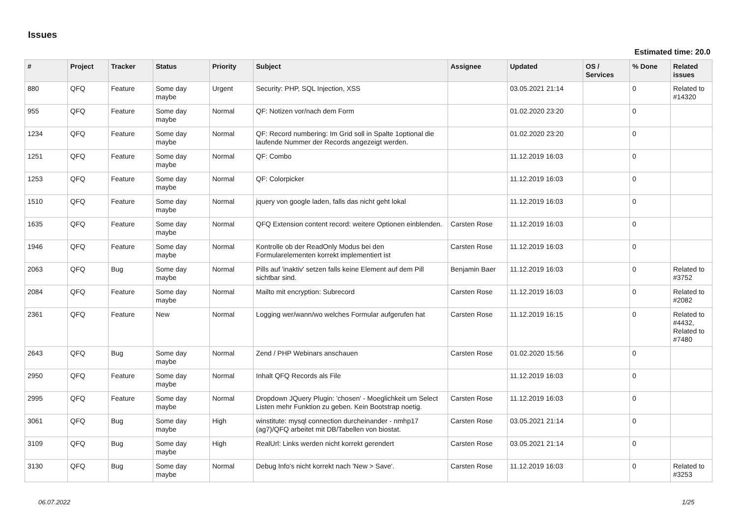Issues
Estimated time: 20.0
| # | Project | Tracker | Status | Priority | Subject | Assignee | Updated | OS / Services | % Done | Related issues |
| --- | --- | --- | --- | --- | --- | --- | --- | --- | --- | --- |
| 880 | QFQ | Feature | Some day maybe | Urgent | Security: PHP, SQL Injection, XSS | | 03.05.2021 21:14 | | 0 | Related to #14320 |
| 955 | QFQ | Feature | Some day maybe | Normal | QF: Notizen vor/nach dem Form | | 01.02.2020 23:20 | | 0 | |
| 1234 | QFQ | Feature | Some day maybe | Normal | QF: Record numbering: Im Grid soll in Spalte 1optional die laufende Nummer der Records angezeigt werden. | | 01.02.2020 23:20 | | 0 | |
| 1251 | QFQ | Feature | Some day maybe | Normal | QF: Combo | | 11.12.2019 16:03 | | 0 | |
| 1253 | QFQ | Feature | Some day maybe | Normal | QF: Colorpicker | | 11.12.2019 16:03 | | 0 | |
| 1510 | QFQ | Feature | Some day maybe | Normal | jquery von google laden, falls das nicht geht lokal | | 11.12.2019 16:03 | | 0 | |
| 1635 | QFQ | Feature | Some day maybe | Normal | QFQ Extension content record: weitere Optionen einblenden. | Carsten Rose | 11.12.2019 16:03 | | 0 | |
| 1946 | QFQ | Feature | Some day maybe | Normal | Kontrolle ob der ReadOnly Modus bei den Formularelementen korrekt implementiert ist | Carsten Rose | 11.12.2019 16:03 | | 0 | |
| 2063 | QFQ | Bug | Some day maybe | Normal | Pills auf 'inaktiv' setzen falls keine Element auf dem Pill sichtbar sind. | Benjamin Baer | 11.12.2019 16:03 | | 0 | Related to #3752 |
| 2084 | QFQ | Feature | Some day maybe | Normal | Mailto mit encryption: Subrecord | Carsten Rose | 11.12.2019 16:03 | | 0 | Related to #2082 |
| 2361 | QFQ | Feature | New | Normal | Logging wer/wann/wo welches Formular aufgerufen hat | Carsten Rose | 11.12.2019 16:15 | | 0 | Related to #4432, Related to #7480 |
| 2643 | QFQ | Bug | Some day maybe | Normal | Zend / PHP Webinars anschauen | Carsten Rose | 01.02.2020 15:56 | | 0 | |
| 2950 | QFQ | Feature | Some day maybe | Normal | Inhalt QFQ Records als File | | 11.12.2019 16:03 | | 0 | |
| 2995 | QFQ | Feature | Some day maybe | Normal | Dropdown JQuery Plugin: 'chosen' - Moeglichkeit um Select Listen mehr Funktion zu geben. Kein Bootstrap noetig. | Carsten Rose | 11.12.2019 16:03 | | 0 | |
| 3061 | QFQ | Bug | Some day maybe | High | winstitute: mysql connection durcheinander - nmhp17 (ag7)/QFQ arbeitet mit DB/Tabellen von biostat. | Carsten Rose | 03.05.2021 21:14 | | 0 | |
| 3109 | QFQ | Bug | Some day maybe | High | RealUrl: Links werden nicht korrekt gerendert | Carsten Rose | 03.05.2021 21:14 | | 0 | |
| 3130 | QFQ | Bug | Some day maybe | Normal | Debug Info's nicht korrekt nach 'New > Save'. | Carsten Rose | 11.12.2019 16:03 | | 0 | Related to #3253 |
06.07.2022 1/25